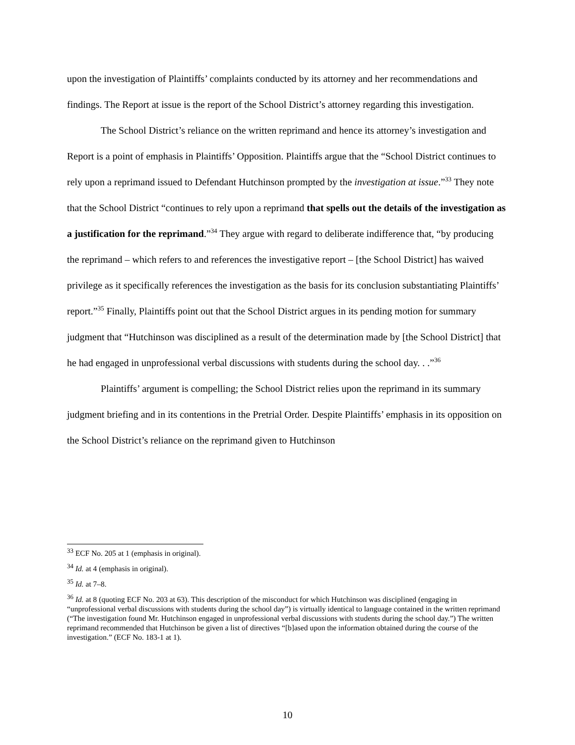upon the investigation of Plaintiffs’ complaints conducted by its attorney and her recommendations and findings. The Report at issue is the report of the School District’s attorney regarding this investigation.
The School District’s reliance on the written reprimand and hence its attorney’s investigation and Report is a point of emphasis in Plaintiffs’ Opposition. Plaintiffs argue that the “School District continues to rely upon a reprimand issued to Defendant Hutchinson prompted by the investigation at issue.”<sup>33</sup> They note that the School District “continues to rely upon a reprimand that spells out the details of the investigation as a justification for the reprimand.”<sup>34</sup> They argue with regard to deliberate indifference that, “by producing the reprimand – which refers to and references the investigative report – [the School District] has waived privilege as it specifically references the investigation as the basis for its conclusion substantiating Plaintiffs’ report.”<sup>35</sup> Finally, Plaintiffs point out that the School District argues in its pending motion for summary judgment that “Hutchinson was disciplined as a result of the determination made by [the School District] that he had engaged in unprofessional verbal discussions with students during the school day. . .”<sup>36</sup>
Plaintiffs’ argument is compelling; the School District relies upon the reprimand in its summary judgment briefing and in its contentions in the Pretrial Order. Despite Plaintiffs’ emphasis in its opposition on the School District’s reliance on the reprimand given to Hutchinson
<sup>33</sup> ECF No. 205 at 1 (emphasis in original).
<sup>34</sup> Id. at 4 (emphasis in original).
<sup>35</sup> Id. at 7–8.
<sup>36</sup> Id. at 8 (quoting ECF No. 203 at 63). This description of the misconduct for which Hutchinson was disciplined (engaging in “unprofessional verbal discussions with students during the school day”) is virtually identical to language contained in the written reprimand (“The investigation found Mr. Hutchinson engaged in unprofessional verbal discussions with students during the school day.”) The written reprimand recommended that Hutchinson be given a list of directives “[b]ased upon the information obtained during the course of the investigation.” (ECF No. 183-1 at 1).
10